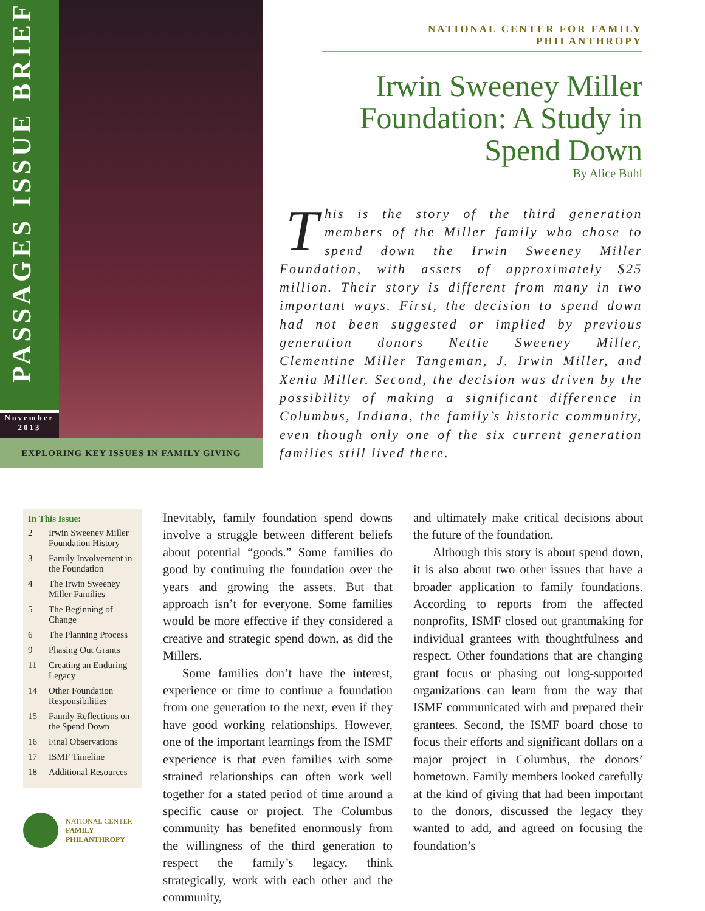PASSAGES ISSUE BRIEF
November
2013
EXPLORING KEY ISSUES IN FAMILY GIVING
NATIONAL CENTER FOR FAMILY PHILANTHROPY
Irwin Sweeney Miller Foundation: A Study in Spend Down
By Alice Buhl
This is the story of the third generation members of the Miller family who chose to spend down the Irwin Sweeney Miller Foundation, with assets of approximately $25 million. Their story is different from many in two important ways. First, the decision to spend down had not been suggested or implied by previous generation donors Nettie Sweeney Miller, Clementine Miller Tangeman, J. Irwin Miller, and Xenia Miller. Second, the decision was driven by the possibility of making a significant difference in Columbus, Indiana, the family’s historic community, even though only one of the six current generation families still lived there.
In This Issue:
2 Irwin Sweeney Miller Foundation History
3 Family Involvement in the Foundation
4 The Irwin Sweeney Miller Families
5 The Beginning of Change
6 The Planning Process
9 Phasing Out Grants
11 Creating an Enduring Legacy
14 Other Foundation Responsibilities
15 Family Reflections on the Spend Down
16 Final Observations
17 ISMF Timeline
18 Additional Resources
NATIONAL CENTER
FAMILY
PHILANTHROPY
Inevitably, family foundation spend downs involve a struggle between different beliefs about potential “goods.” Some families do good by continuing the foundation over the years and growing the assets. But that approach isn’t for everyone. Some families would be more effective if they considered a creative and strategic spend down, as did the Millers.
Some families don’t have the interest, experience or time to continue a foundation from one generation to the next, even if they have good working relationships. However, one of the important learnings from the ISMF experience is that even families with some strained relationships can often work well together for a stated period of time around a specific cause or project. The Columbus community has benefited enormously from the willingness of the third generation to respect the family’s legacy, think strategically, work with each other and the community,
and ultimately make critical decisions about the future of the foundation.
Although this story is about spend down, it is also about two other issues that have a broader application to family foundations. According to reports from the affected nonprofits, ISMF closed out grantmaking for individual grantees with thoughtfulness and respect. Other foundations that are changing grant focus or phasing out long-supported organizations can learn from the way that ISMF communicated with and prepared their grantees. Second, the ISMF board chose to focus their efforts and significant dollars on a major project in Columbus, the donors’ hometown. Family members looked carefully at the kind of giving that had been important to the donors, discussed the legacy they wanted to add, and agreed on focusing the foundation’s